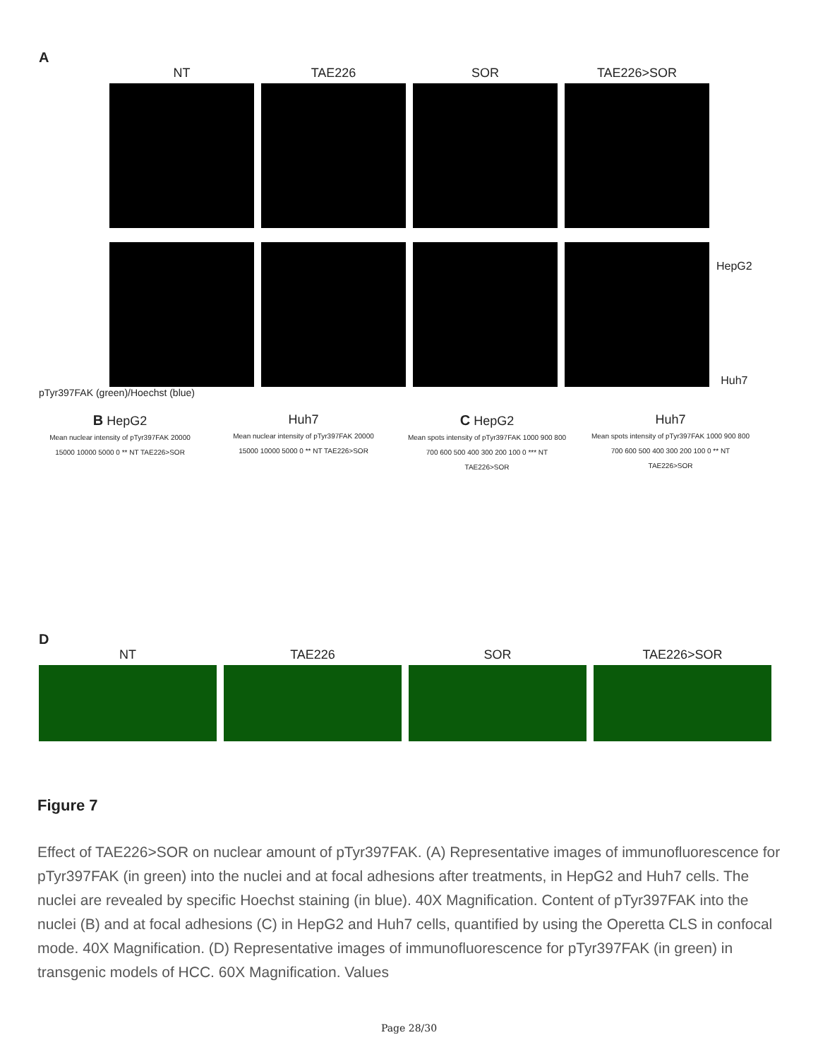A
NT
TAE226
SOR
TAE226>SOR
HepG2
Huh7
pTyr397FAK (green)/Hoechst (blue)
B HepG2
Mean nuclear intensity of pTyr397FAK 20000 15000 10000 5000 0 ** NT TAE226>SOR
Huh7
Mean nuclear intensity of pTyr397FAK 20000 15000 10000 5000 0 ** NT TAE226>SOR
C HepG2
Mean spots intensity of pTyr397FAK 1000 900 800 700 600 500 400 300 200 100 0 *** NT TAE226>SOR
Huh7
Mean spots intensity of pTyr397FAK 1000 900 800 700 600 500 400 300 200 100 0 ** NT TAE226>SOR
D
NT
TAE226
SOR
TAE226>SOR
Figure 7
Effect of TAE226>SOR on nuclear amount of pTyr397FAK. (A) Representative images of immunofluorescence for pTyr397FAK (in green) into the nuclei and at focal adhesions after treatments, in HepG2 and Huh7 cells. The nuclei are revealed by specific Hoechst staining (in blue). 40X Magnification. Content of pTyr397FAK into the nuclei (B) and at focal adhesions (C) in HepG2 and Huh7 cells, quantified by using the Operetta CLS in confocal mode. 40X Magnification. (D) Representative images of immunofluorescence for pTyr397FAK (in green) in transgenic models of HCC. 60X Magnification. Values
Page 28/30